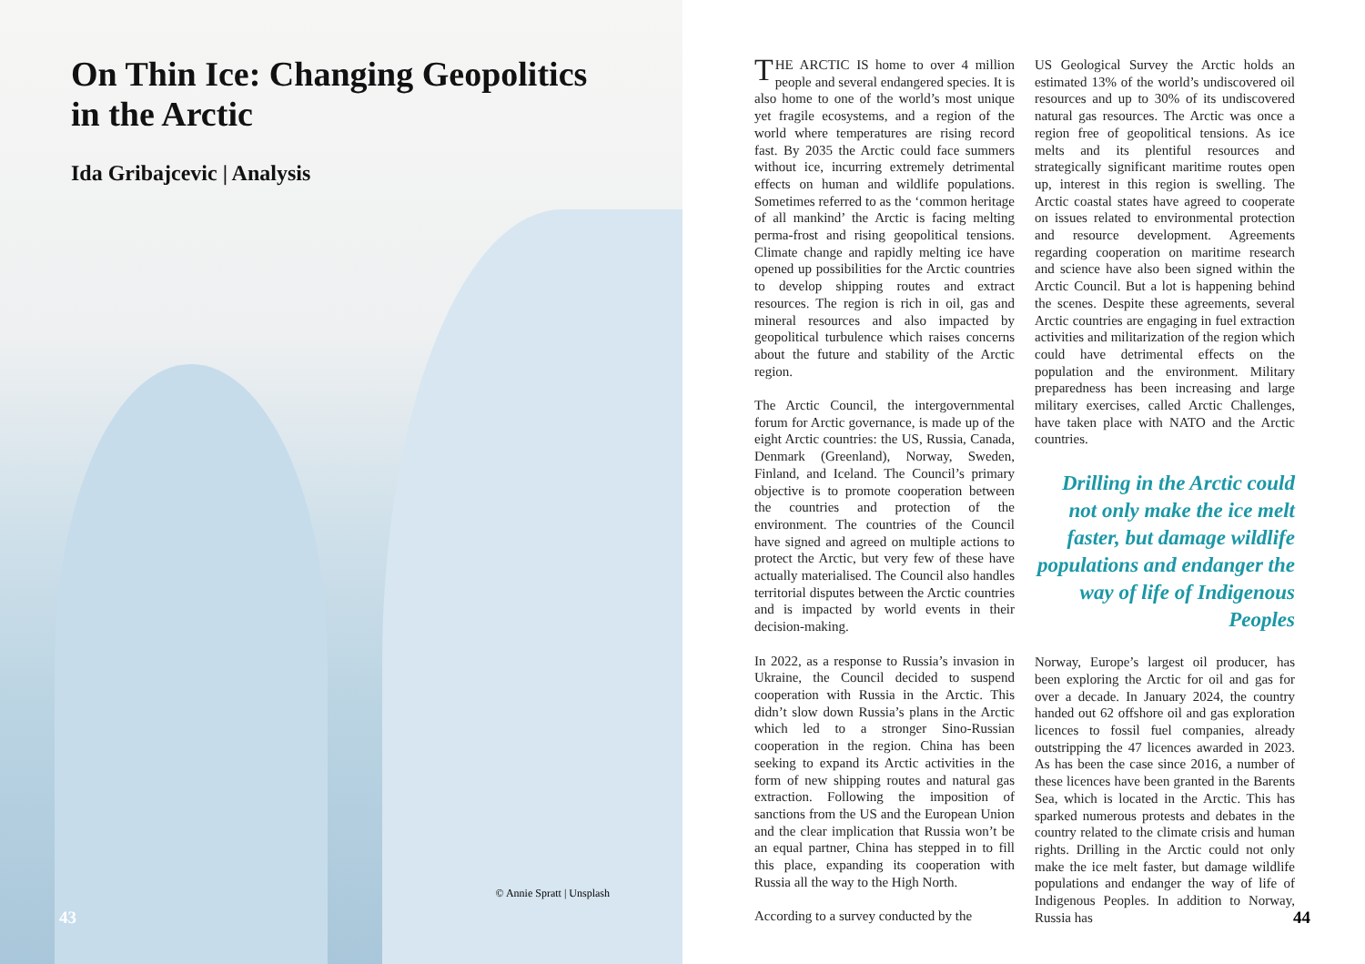On Thin Ice: Changing Geopolitics in the Arctic
Ida Gribajcevic | Analysis
© Annie Spratt | Unsplash
43
THE ARCTIC IS home to over 4 million people and several endangered species. It is also home to one of the world’s most unique yet fragile ecosystems, and a region of the world where temperatures are rising record fast. By 2035 the Arctic could face summers without ice, incurring extremely detrimental effects on human and wildlife populations. Sometimes referred to as the ‘common heritage of all mankind’ the Arctic is facing melting perma-frost and rising geopolitical tensions. Climate change and rapidly melting ice have opened up possibilities for the Arctic countries to develop shipping routes and extract resources. The region is rich in oil, gas and mineral resources and also impacted by geopolitical turbulence which raises concerns about the future and stability of the Arctic region.
The Arctic Council, the intergovernmental forum for Arctic governance, is made up of the eight Arctic countries: the US, Russia, Canada, Denmark (Greenland), Norway, Sweden, Finland, and Iceland. The Council’s primary objective is to promote cooperation between the countries and protection of the environment. The countries of the Council have signed and agreed on multiple actions to protect the Arctic, but very few of these have actually materialised. The Council also handles territorial disputes between the Arctic countries and is impacted by world events in their decision-making.
In 2022, as a response to Russia’s invasion in Ukraine, the Council decided to suspend cooperation with Russia in the Arctic. This didn’t slow down Russia’s plans in the Arctic which led to a stronger Sino-Russian cooperation in the region. China has been seeking to expand its Arctic activities in the form of new shipping routes and natural gas extraction. Following the imposition of sanctions from the US and the European Union and the clear implication that Russia won’t be an equal partner, China has stepped in to fill this place, expanding its cooperation with Russia all the way to the High North.
According to a survey conducted by the
US Geological Survey the Arctic holds an estimated 13% of the world’s undiscovered oil resources and up to 30% of its undiscovered natural gas resources. The Arctic was once a region free of geopolitical tensions. As ice melts and its plentiful resources and strategically significant maritime routes open up, interest in this region is swelling. The Arctic coastal states have agreed to cooperate on issues related to environmental protection and resource development. Agreements regarding cooperation on maritime research and science have also been signed within the Arctic Council. But a lot is happening behind the scenes. Despite these agreements, several Arctic countries are engaging in fuel extraction activities and militarization of the region which could have detrimental effects on the population and the environment. Military preparedness has been increasing and large military exercises, called Arctic Challenges, have taken place with NATO and the Arctic countries.
Drilling in the Arctic could not only make the ice melt faster, but damage wildlife populations and endanger the way of life of Indigenous Peoples
Norway, Europe’s largest oil producer, has been exploring the Arctic for oil and gas for over a decade. In January 2024, the country handed out 62 offshore oil and gas exploration licences to fossil fuel companies, already outstripping the 47 licences awarded in 2023. As has been the case since 2016, a number of these licences have been granted in the Barents Sea, which is located in the Arctic. This has sparked numerous protests and debates in the country related to the climate crisis and human rights. Drilling in the Arctic could not only make the ice melt faster, but damage wildlife populations and endanger the way of life of Indigenous Peoples. In addition to Norway, Russia has
44